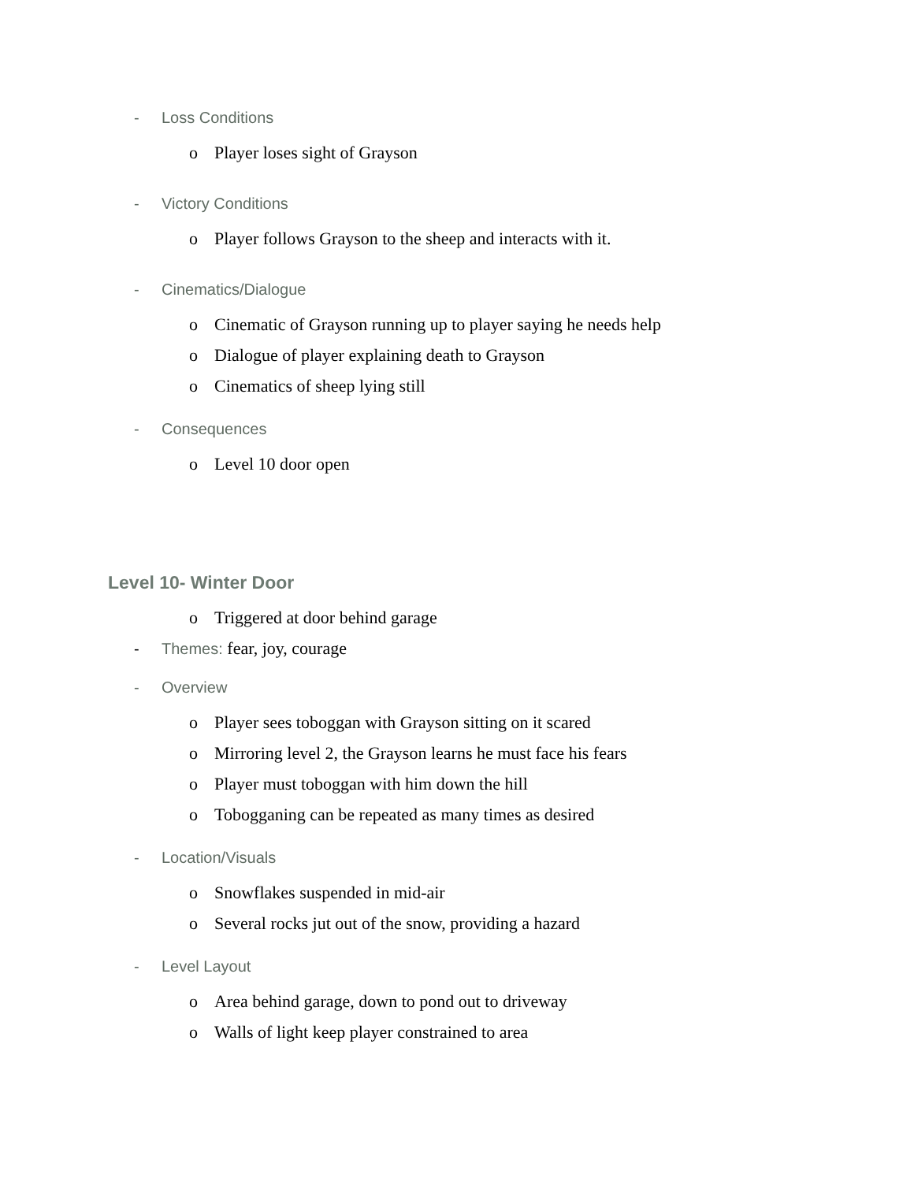- Loss Conditions
o Player loses sight of Grayson
- Victory Conditions
o Player follows Grayson to the sheep and interacts with it.
- Cinematics/Dialogue
o Cinematic of Grayson running up to player saying he needs help
o Dialogue of player explaining death to Grayson
o Cinematics of sheep lying still
- Consequences
o Level 10 door open
Level 10- Winter Door
o Triggered at door behind garage
- Themes: fear, joy, courage
- Overview
o Player sees toboggan with Grayson sitting on it scared
o Mirroring level 2, the Grayson learns he must face his fears
o Player must toboggan with him down the hill
o Tobogganing can be repeated as many times as desired
- Location/Visuals
o Snowflakes suspended in mid-air
o Several rocks jut out of the snow, providing a hazard
- Level Layout
o Area behind garage, down to pond out to driveway
o Walls of light keep player constrained to area